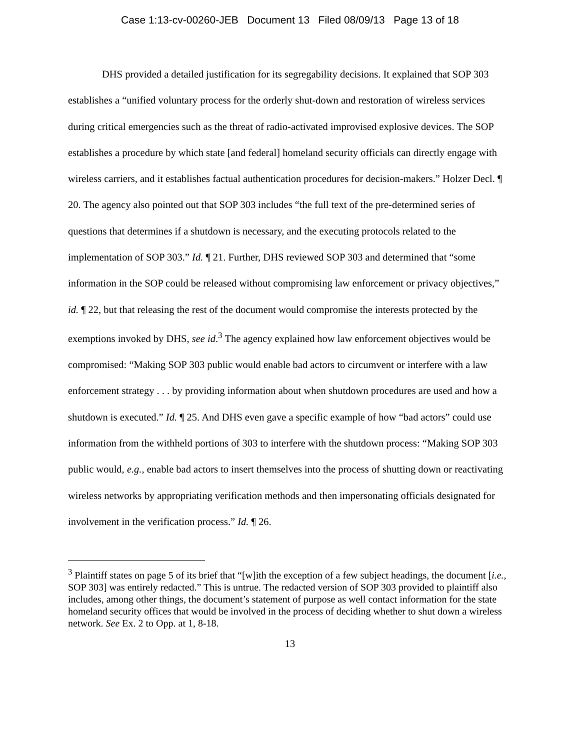Case 1:13-cv-00260-JEB Document 13 Filed 08/09/13 Page 13 of 18
DHS provided a detailed justification for its segregability decisions. It explained that SOP 303 establishes a “unified voluntary process for the orderly shut-down and restoration of wireless services during critical emergencies such as the threat of radio-activated improvised explosive devices. The SOP establishes a procedure by which state [and federal] homeland security officials can directly engage with wireless carriers, and it establishes factual authentication procedures for decision-makers.” Holzer Decl. ¶ 20. The agency also pointed out that SOP 303 includes “the full text of the pre-determined series of questions that determines if a shutdown is necessary, and the executing protocols related to the implementation of SOP 303.” Id. ¶ 21. Further, DHS reviewed SOP 303 and determined that “some information in the SOP could be released without compromising law enforcement or privacy objectives,” id. ¶ 22, but that releasing the rest of the document would compromise the interests protected by the exemptions invoked by DHS, see id.<sup>3</sup> The agency explained how law enforcement objectives would be compromised: “Making SOP 303 public would enable bad actors to circumvent or interfere with a law enforcement strategy . . . by providing information about when shutdown procedures are used and how a shutdown is executed.” Id. ¶ 25. And DHS even gave a specific example of how “bad actors” could use information from the withheld portions of 303 to interfere with the shutdown process: “Making SOP 303 public would, e.g., enable bad actors to insert themselves into the process of shutting down or reactivating wireless networks by appropriating verification methods and then impersonating officials designated for involvement in the verification process.” Id. ¶ 26.
<sup>3</sup> Plaintiff states on page 5 of its brief that “[w]ith the exception of a few subject headings, the document [i.e., SOP 303] was entirely redacted.” This is untrue. The redacted version of SOP 303 provided to plaintiff also includes, among other things, the document’s statement of purpose as well contact information for the state homeland security offices that would be involved in the process of deciding whether to shut down a wireless network. See Ex. 2 to Opp. at 1, 8-18.
13